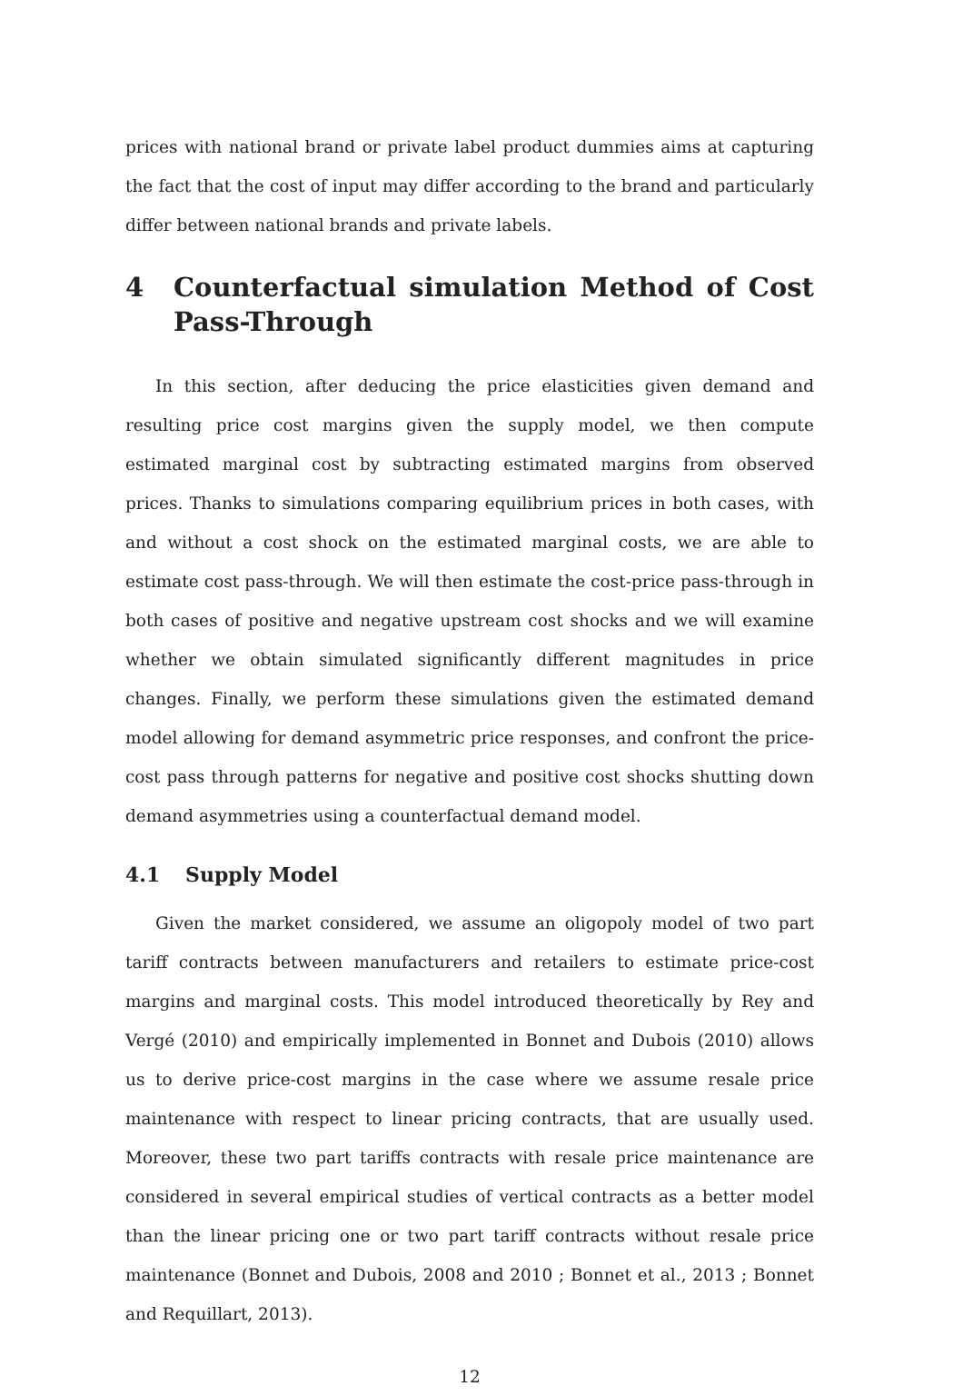prices with national brand or private label product dummies aims at capturing the fact that the cost of input may differ according to the brand and particularly differ between national brands and private labels.
4 Counterfactual simulation Method of Cost Pass-Through
In this section, after deducing the price elasticities given demand and resulting price cost margins given the supply model, we then compute estimated marginal cost by subtracting estimated margins from observed prices. Thanks to simulations comparing equilibrium prices in both cases, with and without a cost shock on the estimated marginal costs, we are able to estimate cost pass-through. We will then estimate the cost-price pass-through in both cases of positive and negative upstream cost shocks and we will examine whether we obtain simulated significantly different magnitudes in price changes. Finally, we perform these simulations given the estimated demand model allowing for demand asymmetric price responses, and confront the price-cost pass through patterns for negative and positive cost shocks shutting down demand asymmetries using a counterfactual demand model.
4.1 Supply Model
Given the market considered, we assume an oligopoly model of two part tariff contracts between manufacturers and retailers to estimate price-cost margins and marginal costs. This model introduced theoretically by Rey and Vergé (2010) and empirically implemented in Bonnet and Dubois (2010) allows us to derive price-cost margins in the case where we assume resale price maintenance with respect to linear pricing contracts, that are usually used. Moreover, these two part tariffs contracts with resale price maintenance are considered in several empirical studies of vertical contracts as a better model than the linear pricing one or two part tariff contracts without resale price maintenance (Bonnet and Dubois, 2008 and 2010 ; Bonnet et al., 2013 ; Bonnet and Requillart, 2013).
12